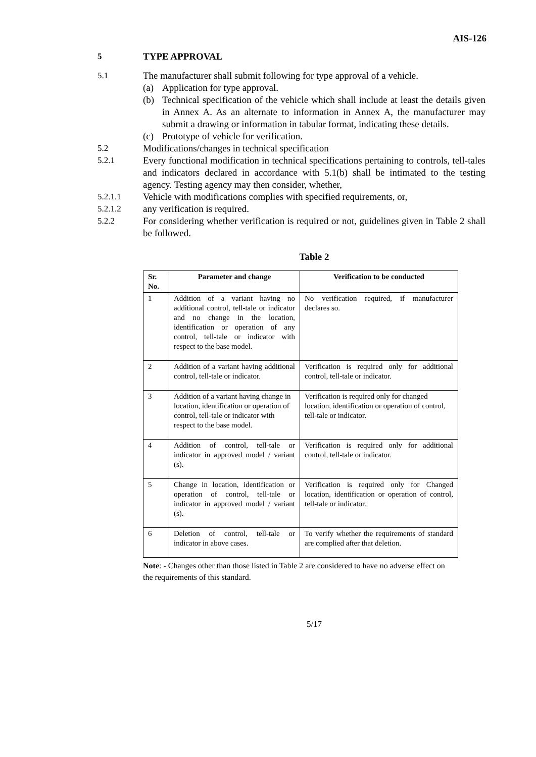AIS-126
5 TYPE APPROVAL
5.1 The manufacturer shall submit following for type approval of a vehicle.
(a) Application for type approval.
(b) Technical specification of the vehicle which shall include at least the details given in Annex A. As an alternate to information in Annex A, the manufacturer may submit a drawing or information in tabular format, indicating these details.
(c) Prototype of vehicle for verification.
5.2 Modifications/changes in technical specification
5.2.1 Every functional modification in technical specifications pertaining to controls, tell-tales and indicators declared in accordance with 5.1(b) shall be intimated to the testing agency. Testing agency may then consider, whether,
5.2.1.1 Vehicle with modifications complies with specified requirements, or,
5.2.1.2 any verification is required.
5.2.2 For considering whether verification is required or not, guidelines given in Table 2 shall be followed.
Table 2
| Sr. No. | Parameter and change | Verification to be conducted |
| --- | --- | --- |
| 1 | Addition of a variant having no additional control, tell-tale or indicator and no change in the location, identification or operation of any control, tell-tale or indicator with respect to the base model. | No verification required, if manufacturer declares so. |
| 2 | Addition of a variant having additional control, tell-tale or indicator. | Verification is required only for additional control, tell-tale or indicator. |
| 3 | Addition of a variant having change in location, identification or operation of control, tell-tale or indicator with respect to the base model. | Verification is required only for changed location, identification or operation of control, tell-tale or indicator. |
| 4 | Addition of control, tell-tale or indicator in approved model / variant (s). | Verification is required only for additional control, tell-tale or indicator. |
| 5 | Change in location, identification or operation of control, tell-tale or indicator in approved model / variant (s). | Verification is required only for Changed location, identification or operation of control, tell-tale or indicator. |
| 6 | Deletion of control, tell-tale or indicator in above cases. | To verify whether the requirements of standard are complied after that deletion. |
Note: - Changes other than those listed in Table 2 are considered to have no adverse effect on the requirements of this standard.
5/17